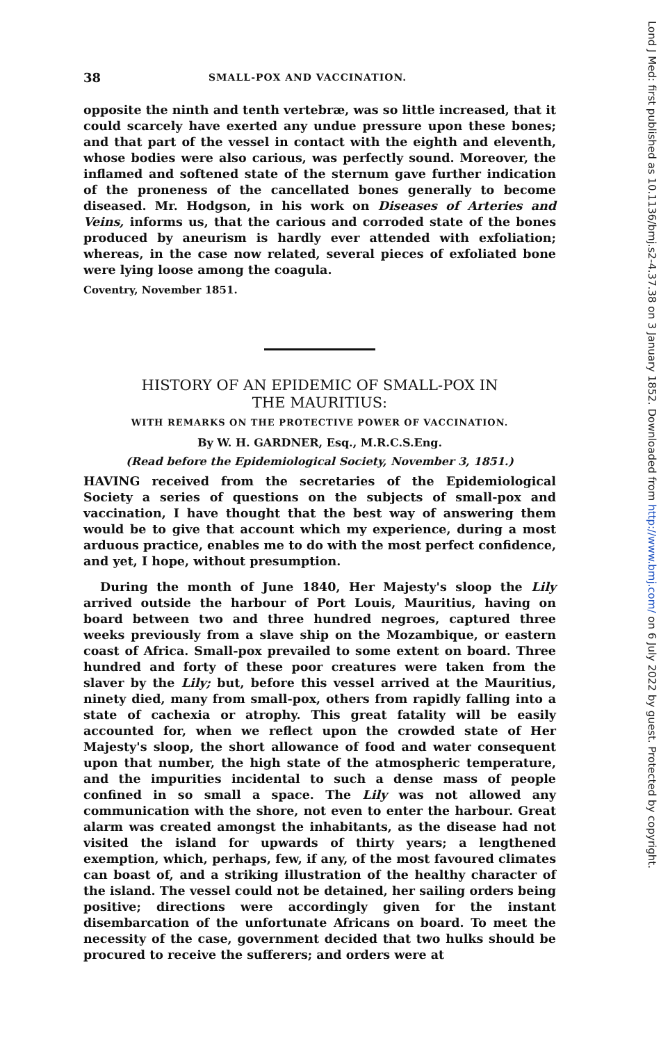38 SMALL-POX AND VACCINATION.
opposite the ninth and tenth vertebræ, was so little increased, that it could scarcely have exerted any undue pressure upon these bones; and that part of the vessel in contact with the eighth and eleventh, whose bodies were also carious, was perfectly sound. Moreover, the inflamed and softened state of the sternum gave further indication of the proneness of the cancellated bones generally to become diseased. Mr. Hodgson, in his work on Diseases of Arteries and Veins, informs us, that the carious and corroded state of the bones produced by aneurism is hardly ever attended with exfoliation; whereas, in the case now related, several pieces of exfoliated bone were lying loose among the coagula.
Coventry, November 1851.
HISTORY OF AN EPIDEMIC OF SMALL-POX IN
THE MAURITIUS:
WITH REMARKS ON THE PROTECTIVE POWER OF VACCINATION.
By W. H. GARDNER, Esq., M.R.C.S.Eng.
(Read before the Epidemiological Society, November 3, 1851.)
HAVING received from the secretaries of the Epidemiological Society a series of questions on the subjects of small-pox and vaccination, I have thought that the best way of answering them would be to give that account which my experience, during a most arduous practice, enables me to do with the most perfect confidence, and yet, I hope, without presumption.
During the month of June 1840, Her Majesty's sloop the Lily arrived outside the harbour of Port Louis, Mauritius, having on board between two and three hundred negroes, captured three weeks previously from a slave ship on the Mozambique, or eastern coast of Africa. Small-pox prevailed to some extent on board. Three hundred and forty of these poor creatures were taken from the slaver by the Lily; but, before this vessel arrived at the Mauritius, ninety died, many from small-pox, others from rapidly falling into a state of cachexia or atrophy. This great fatality will be easily accounted for, when we reflect upon the crowded state of Her Majesty's sloop, the short allowance of food and water consequent upon that number, the high state of the atmospheric temperature, and the impurities incidental to such a dense mass of people confined in so small a space. The Lily was not allowed any communication with the shore, not even to enter the harbour. Great alarm was created amongst the inhabitants, as the disease had not visited the island for upwards of thirty years; a lengthened exemption, which, perhaps, few, if any, of the most favoured climates can boast of, and a striking illustration of the healthy character of the island. The vessel could not be detained, her sailing orders being positive; directions were accordingly given for the instant disembarcation of the unfortunate Africans on board. To meet the necessity of the case, government decided that two hulks should be procured to receive the sufferers; and orders were at
Lond J Med: first published as 10.1136/bmj.s2-4.37.38 on 3 January 1852. Downloaded from http://www.bmj.com/ on 6 July 2022 by guest. Protected by copyright.